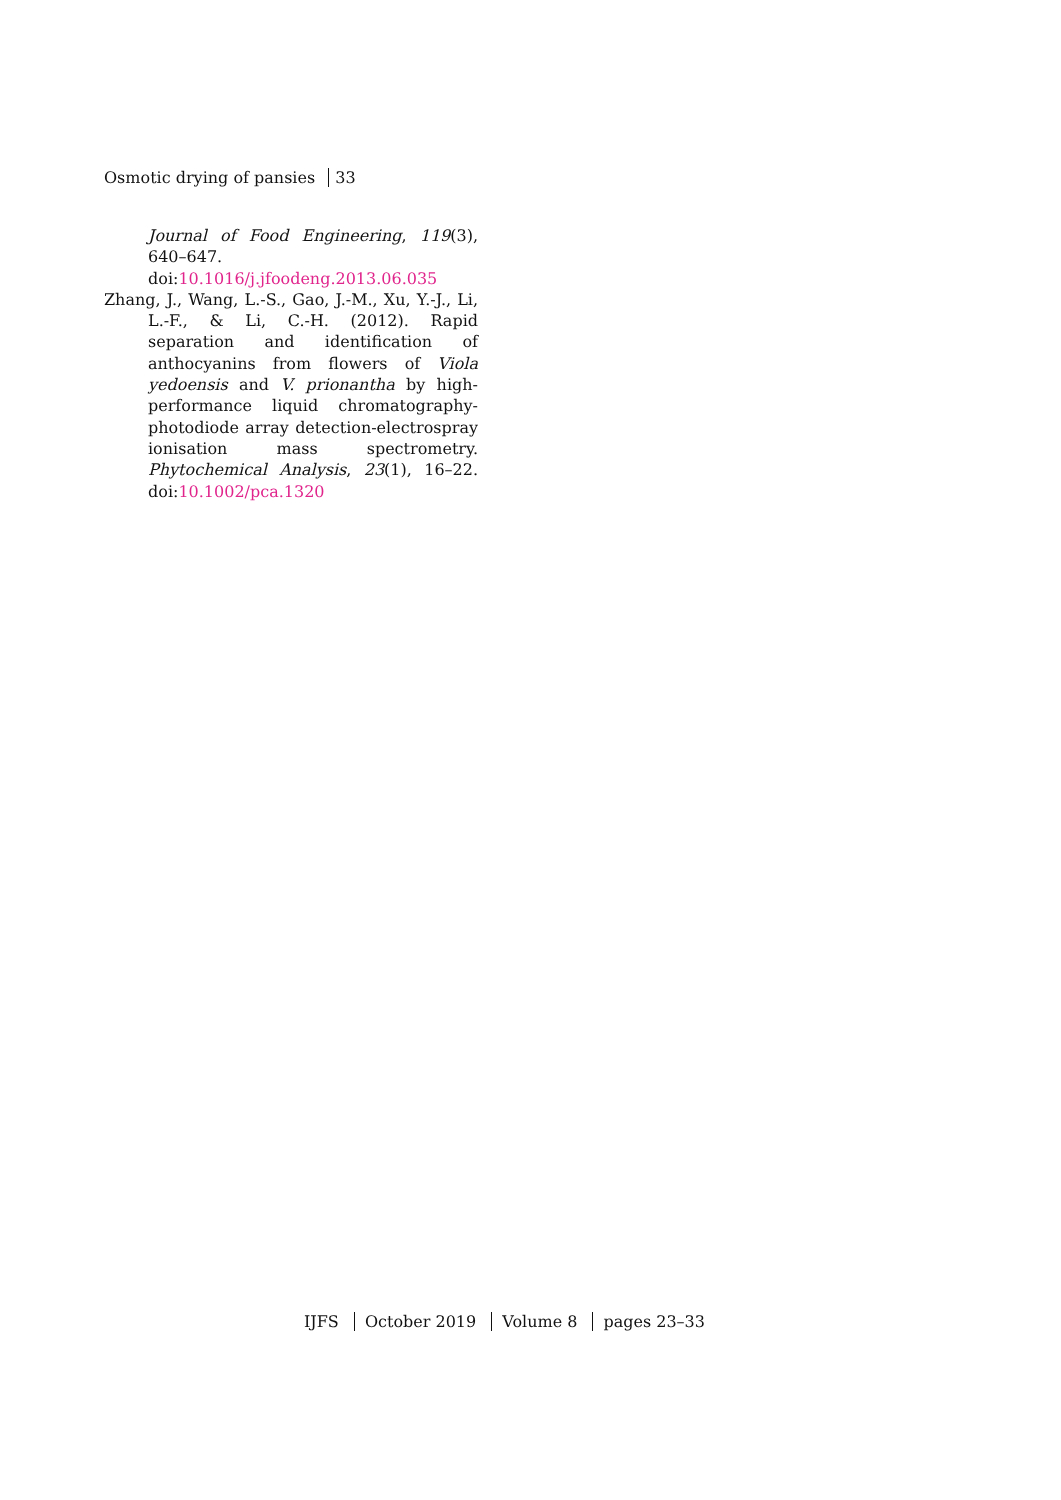Osmotic drying of pansies 33
Journal of Food Engineering, 119(3), 640–647. doi:10.1016/j.jfoodeng.2013.06.035
Zhang, J., Wang, L.-S., Gao, J.-M., Xu, Y.-J., Li, L.-F., & Li, C.-H. (2012). Rapid separation and identification of anthocyanins from flowers of Viola yedoensis and V. prionantha by high-performance liquid chromatography-photodiode array detection-electrospray ionisation mass spectrometry. Phytochemical Analysis, 23(1), 16–22. doi:10.1002/pca.1320
IJFS October 2019 Volume 8 pages 23–33